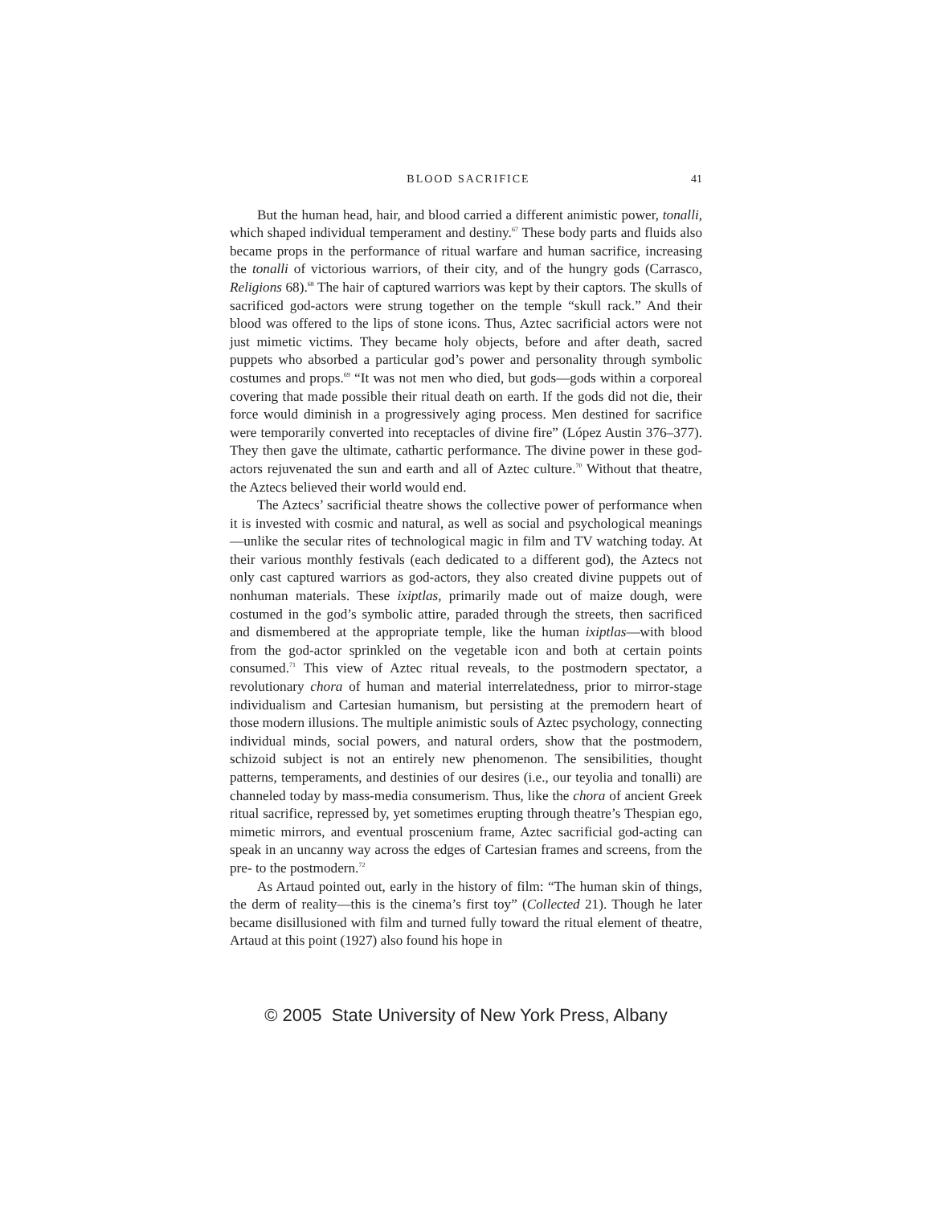BLOOD SACRIFICE 41
But the human head, hair, and blood carried a different animistic power, tonalli, which shaped individual temperament and destiny.<sup>67</sup> These body parts and fluids also became props in the performance of ritual warfare and human sacrifice, increasing the tonalli of victorious warriors, of their city, and of the hungry gods (Carrasco, Religions 68).<sup>68</sup> The hair of captured warriors was kept by their captors. The skulls of sacrificed god-actors were strung together on the temple “skull rack.” And their blood was offered to the lips of stone icons. Thus, Aztec sacrificial actors were not just mimetic victims. They became holy objects, before and after death, sacred puppets who absorbed a particular god’s power and personality through symbolic costumes and props.<sup>69</sup> “It was not men who died, but gods—gods within a corporeal covering that made possible their ritual death on earth. If the gods did not die, their force would diminish in a progressively aging process. Men destined for sacrifice were temporarily converted into receptacles of divine fire” (López Austin 376–377). They then gave the ultimate, cathartic performance. The divine power in these god-actors rejuvenated the sun and earth and all of Aztec culture.<sup>70</sup> Without that theatre, the Aztecs believed their world would end.
The Aztecs’ sacrificial theatre shows the collective power of performance when it is invested with cosmic and natural, as well as social and psychological meanings—unlike the secular rites of technological magic in film and TV watching today. At their various monthly festivals (each dedicated to a different god), the Aztecs not only cast captured warriors as god-actors, they also created divine puppets out of nonhuman materials. These ixiptlas, primarily made out of maize dough, were costumed in the god’s symbolic attire, paraded through the streets, then sacrificed and dismembered at the appropriate temple, like the human ixiptlas—with blood from the god-actor sprinkled on the vegetable icon and both at certain points consumed.<sup>71</sup> This view of Aztec ritual reveals, to the postmodern spectator, a revolutionary chora of human and material interrelatedness, prior to mirror-stage individualism and Cartesian humanism, but persisting at the premodern heart of those modern illusions. The multiple animistic souls of Aztec psychology, connecting individual minds, social powers, and natural orders, show that the postmodern, schizoid subject is not an entirely new phenomenon. The sensibilities, thought patterns, temperaments, and destinies of our desires (i.e., our teyolia and tonalli) are channeled today by mass-media consumerism. Thus, like the chora of ancient Greek ritual sacrifice, repressed by, yet sometimes erupting through theatre’s Thespian ego, mimetic mirrors, and eventual proscenium frame, Aztec sacrificial god-acting can speak in an uncanny way across the edges of Cartesian frames and screens, from the pre- to the postmodern.<sup>72</sup>
As Artaud pointed out, early in the history of film: “The human skin of things, the derm of reality—this is the cinema’s first toy” (Collected 21). Though he later became disillusioned with film and turned fully toward the ritual element of theatre, Artaud at this point (1927) also found his hope in
© 2005 State University of New York Press, Albany